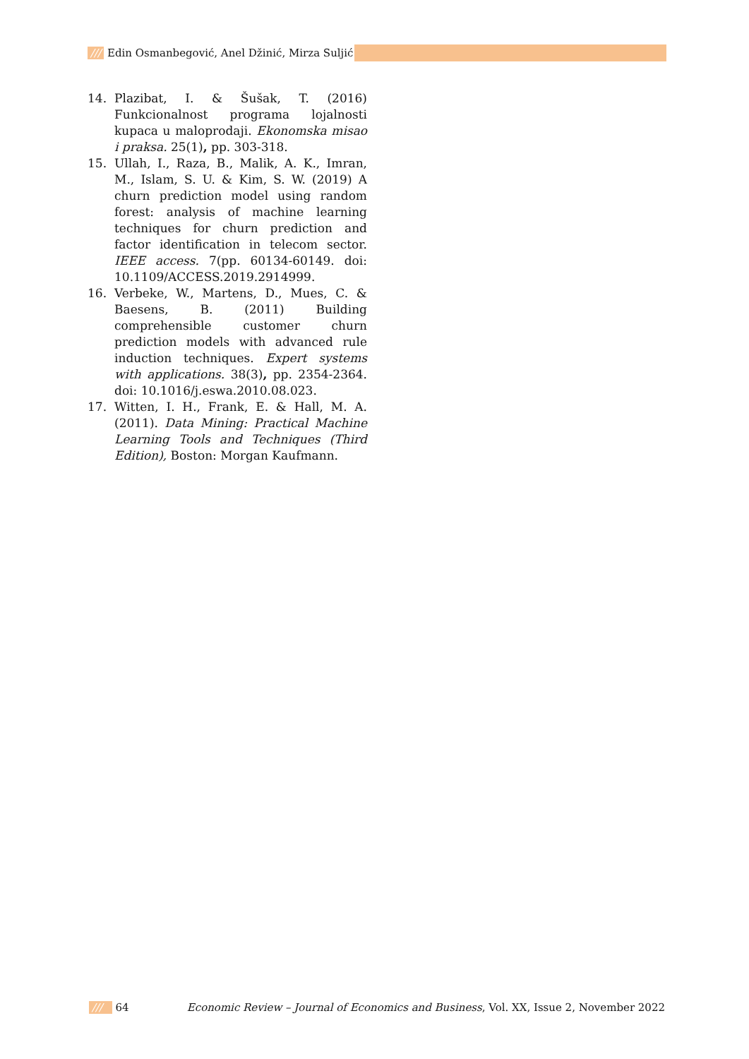/// Edin Osmanbegović, Anel Džinić, Mirza Suljić
14. Plazibat, I. & Šušak, T. (2016) Funkcionalnost programa lojalnosti kupaca u maloprodaji. Ekonomska misao i praksa. 25(1), pp. 303-318.
15. Ullah, I., Raza, B., Malik, A. K., Imran, M., Islam, S. U. & Kim, S. W. (2019) A churn prediction model using random forest: analysis of machine learning techniques for churn prediction and factor identification in telecom sector. IEEE access. 7(pp. 60134-60149. doi: 10.1109/ACCESS.2019.2914999.
16. Verbeke, W., Martens, D., Mues, C. & Baesens, B. (2011) Building comprehensible customer churn prediction models with advanced rule induction techniques. Expert systems with applications. 38(3), pp. 2354-2364. doi: 10.1016/j.eswa.2010.08.023.
17. Witten, I. H., Frank, E. & Hall, M. A. (2011). Data Mining: Practical Machine Learning Tools and Techniques (Third Edition), Boston: Morgan Kaufmann.
/// 64 Economic Review – Journal of Economics and Business, Vol. XX, Issue 2, November 2022